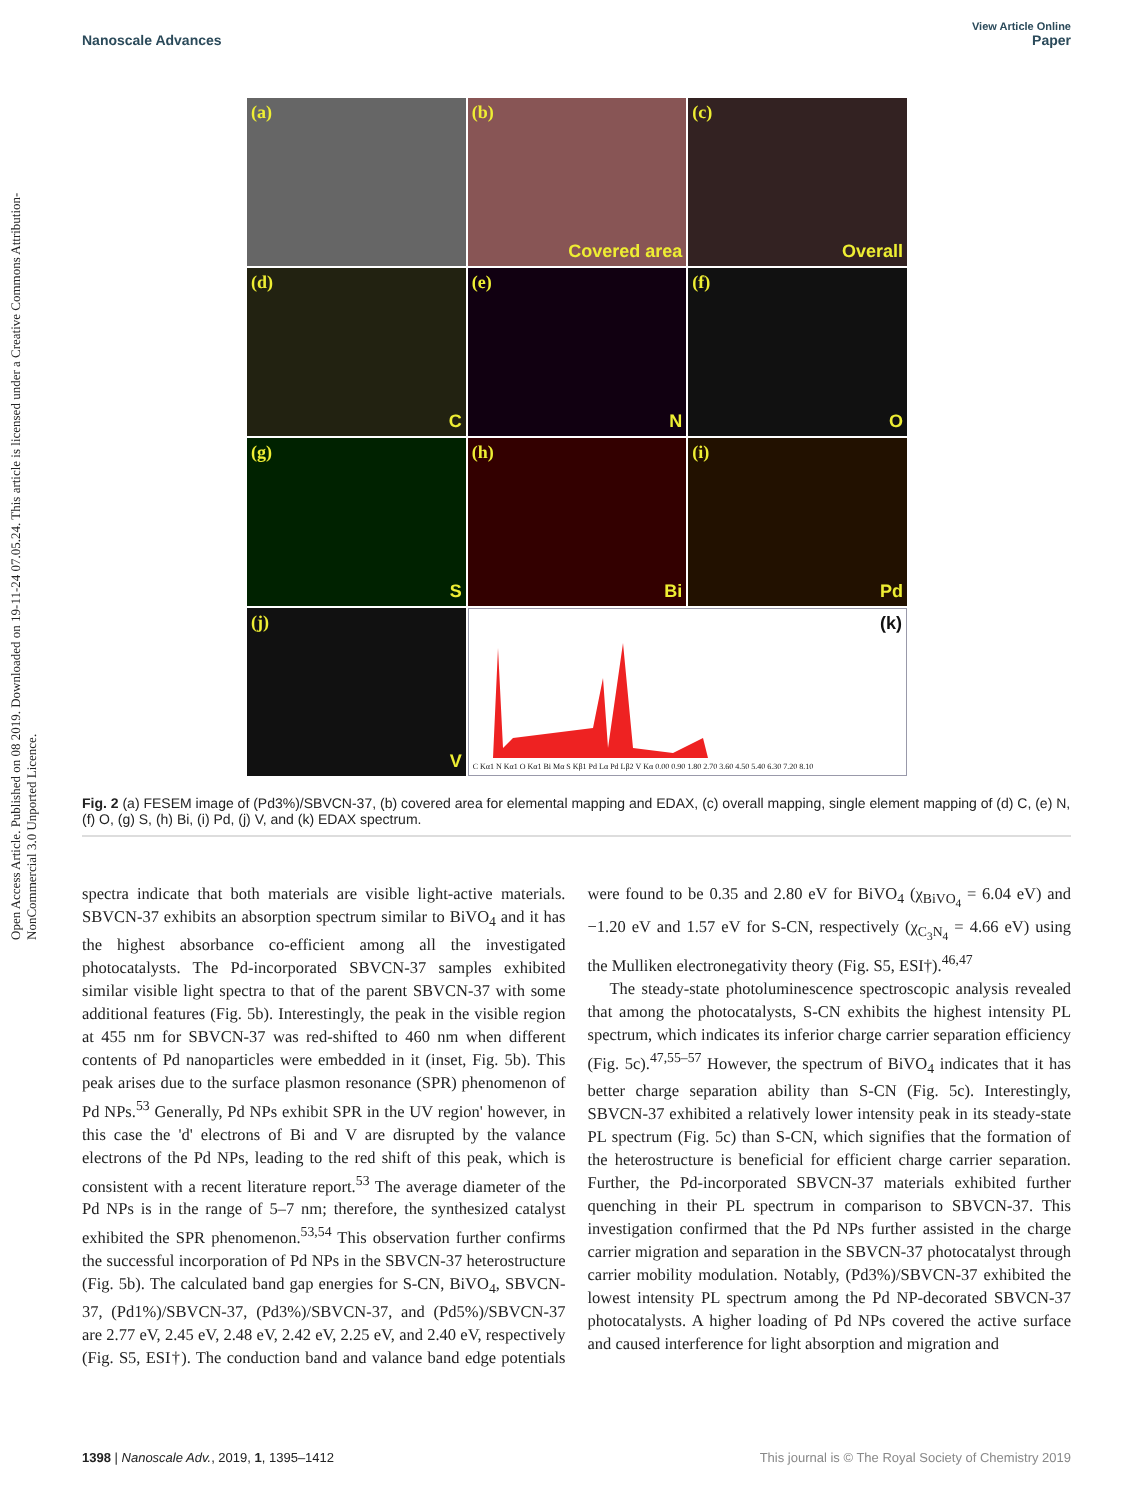Open Access Article. Published on 08 2019. Downloaded on 19-11-24 07.05.24. This article is licensed under a Creative Commons Attribution-NonCommercial 3.0 Unported Licence.
View Article Online
Nanoscale Advances Paper
(a)
(b)
Covered area
(c)
Overall
(d)
C
(e)
N
(f)
O
(g)
S
(h)
Bi
(i)
Pd
(j)
V
(k)
C Kα1 N Kα1 O Kα1 Bi Mα S Kβ1 Pd Lα Pd Lβ2 V Kα 0.00 0.90 1.80 2.70 3.60 4.50 5.40 6.30 7.20 8.10
Fig. 2 (a) FESEM image of (Pd3%)/SBVCN-37, (b) covered area for elemental mapping and EDAX, (c) overall mapping, single element mapping of (d) C, (e) N, (f) O, (g) S, (h) Bi, (i) Pd, (j) V, and (k) EDAX spectrum.
spectra indicate that both materials are visible light-active materials. SBVCN-37 exhibits an absorption spectrum similar to BiVO<sub>4</sub> and it has the highest absorbance co-efficient among all the investigated photocatalysts. The Pd-incorporated SBVCN-37 samples exhibited similar visible light spectra to that of the parent SBVCN-37 with some additional features (Fig. 5b). Interestingly, the peak in the visible region at 455 nm for SBVCN-37 was red-shifted to 460 nm when different contents of Pd nanoparticles were embedded in it (inset, Fig. 5b). This peak arises due to the surface plasmon resonance (SPR) phenomenon of Pd NPs.<sup>53</sup> Generally, Pd NPs exhibit SPR in the UV region' however, in this case the 'd' electrons of Bi and V are disrupted by the valance electrons of the Pd NPs, leading to the red shift of this peak, which is consistent with a recent literature report.<sup>53</sup> The average diameter of the Pd NPs is in the range of 5–7 nm; therefore, the synthesized catalyst exhibited the SPR phenomenon.<sup>53,54</sup> This observation further confirms the successful incorporation of Pd NPs in the SBVCN-37 heterostructure (Fig. 5b). The calculated band gap energies for S-CN, BiVO<sub>4</sub>, SBVCN-37, (Pd1%)/SBVCN-37, (Pd3%)/SBVCN-37, and (Pd5%)/SBVCN-37 are 2.77 eV, 2.45 eV, 2.48 eV, 2.42 eV, 2.25 eV, and 2.40 eV, respectively (Fig. S5, ESI†). The conduction band and valance band edge potentials were found to be 0.35 and 2.80 eV for BiVO<sub>4</sub> (χ<sub>BiVO<sub>4</sub></sub> = 6.04 eV) and −1.20 eV and 1.57 eV for S-CN, respectively (χ<sub>C<sub>3</sub>N<sub>4</sub></sub> = 4.66 eV) using the Mulliken electronegativity theory (Fig. S5, ESI†).<sup>46,47</sup>
The steady-state photoluminescence spectroscopic analysis revealed that among the photocatalysts, S-CN exhibits the highest intensity PL spectrum, which indicates its inferior charge carrier separation efficiency (Fig. 5c).<sup>47,55–57</sup> However, the spectrum of BiVO<sub>4</sub> indicates that it has better charge separation ability than S-CN (Fig. 5c). Interestingly, SBVCN-37 exhibited a relatively lower intensity peak in its steady-state PL spectrum (Fig. 5c) than S-CN, which signifies that the formation of the heterostructure is beneficial for efficient charge carrier separation. Further, the Pd-incorporated SBVCN-37 materials exhibited further quenching in their PL spectrum in comparison to SBVCN-37. This investigation confirmed that the Pd NPs further assisted in the charge carrier migration and separation in the SBVCN-37 photocatalyst through carrier mobility modulation. Notably, (Pd3%)/SBVCN-37 exhibited the lowest intensity PL spectrum among the Pd NP-decorated SBVCN-37 photocatalysts. A higher loading of Pd NPs covered the active surface and caused interference for light absorption and migration and
1398 | Nanoscale Adv., 2019, 1, 1395–1412 This journal is © The Royal Society of Chemistry 2019